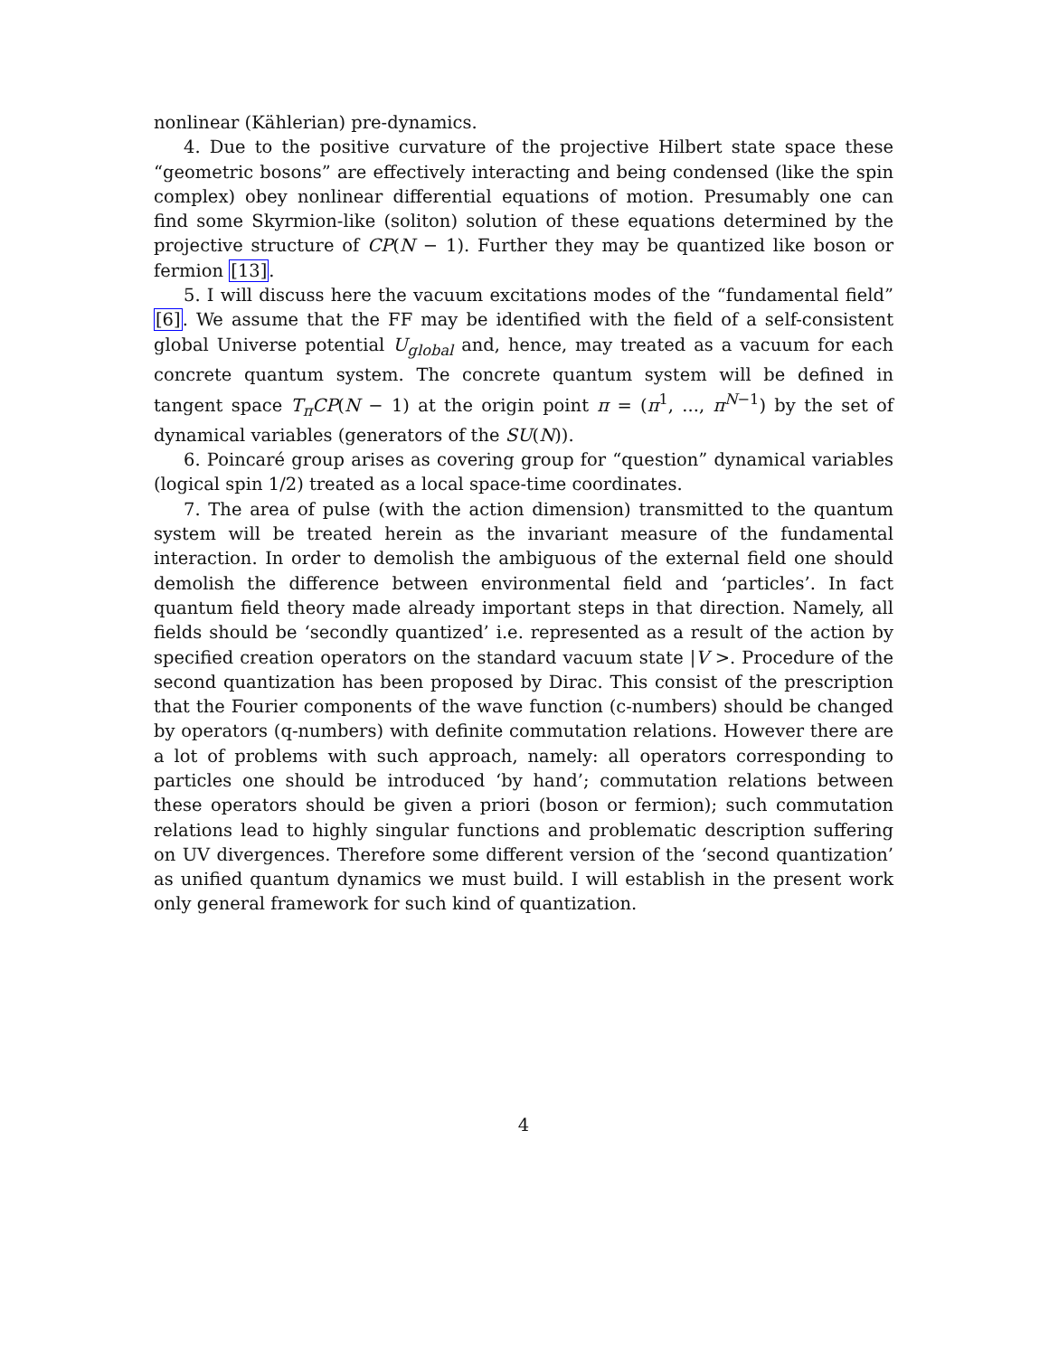nonlinear (Kählerian) pre-dynamics.
4. Due to the positive curvature of the projective Hilbert state space these “geometric bosons” are effectively interacting and being condensed (like the spin complex) obey nonlinear differential equations of motion. Presumably one can find some Skyrmion-like (soliton) solution of these equations determined by the projective structure of CP(N − 1). Further they may be quantized like boson or fermion [13].
5. I will discuss here the vacuum excitations modes of the “fundamental field” [6]. We assume that the FF may be identified with the field of a self-consistent global Universe potential U<sub>global</sub> and, hence, may treated as a vacuum for each concrete quantum system. The concrete quantum system will be defined in tangent space T<sub>π</sub>CP(N − 1) at the origin point π = (π<sup>1</sup>, ..., π<sup>N−1</sup>) by the set of dynamical variables (generators of the SU(N)).
6. Poincaré group arises as covering group for “question” dynamical variables (logical spin 1/2) treated as a local space-time coordinates.
7. The area of pulse (with the action dimension) transmitted to the quantum system will be treated herein as the invariant measure of the fundamental interaction. In order to demolish the ambiguous of the external field one should demolish the difference between environmental field and ‘particles’. In fact quantum field theory made already important steps in that direction. Namely, all fields should be ‘secondly quantized’ i.e. represented as a result of the action by specified creation operators on the standard vacuum state |V >. Procedure of the second quantization has been proposed by Dirac. This consist of the prescription that the Fourier components of the wave function (c-numbers) should be changed by operators (q-numbers) with definite commutation relations. However there are a lot of problems with such approach, namely: all operators corresponding to particles one should be introduced ‘by hand’; commutation relations between these operators should be given a priori (boson or fermion); such commutation relations lead to highly singular functions and problematic description suffering on UV divergences. Therefore some different version of the ‘second quantization’ as unified quantum dynamics we must build. I will establish in the present work only general framework for such kind of quantization.
4